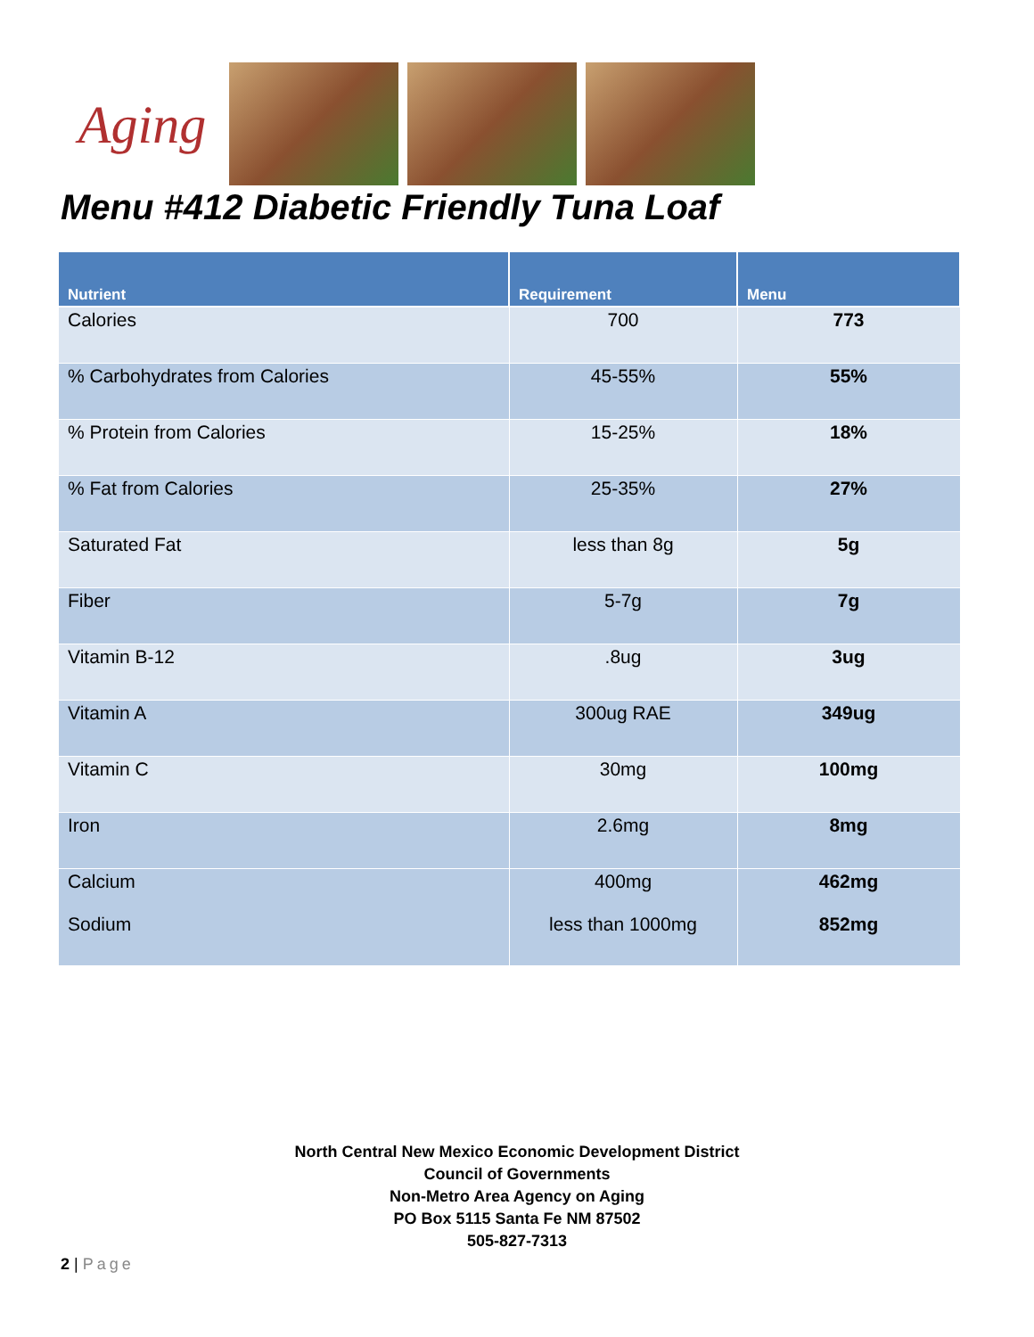Aging
Menu #412 Diabetic Friendly Tuna Loaf
| Nutrient | Requirement | Menu |
| --- | --- | --- |
| Calories | 700 | 773 |
| % Carbohydrates from Calories | 45-55% | 55% |
| % Protein from Calories | 15-25% | 18% |
| % Fat from Calories | 25-35% | 27% |
| Saturated Fat | less than 8g | 5g |
| Fiber | 5-7g | 7g |
| Vitamin B-12 | .8ug | 3ug |
| Vitamin A | 300ug RAE | 349ug |
| Vitamin C | 30mg | 100mg |
| Iron | 2.6mg | 8mg |
| Calcium Sodium | 400mg less than 1000mg | 462mg 852mg |
North Central New Mexico Economic Development District
Council of Governments
Non-Metro Area Agency on Aging
PO Box 5115 Santa Fe NM 87502
505-827-7313
2 | Page